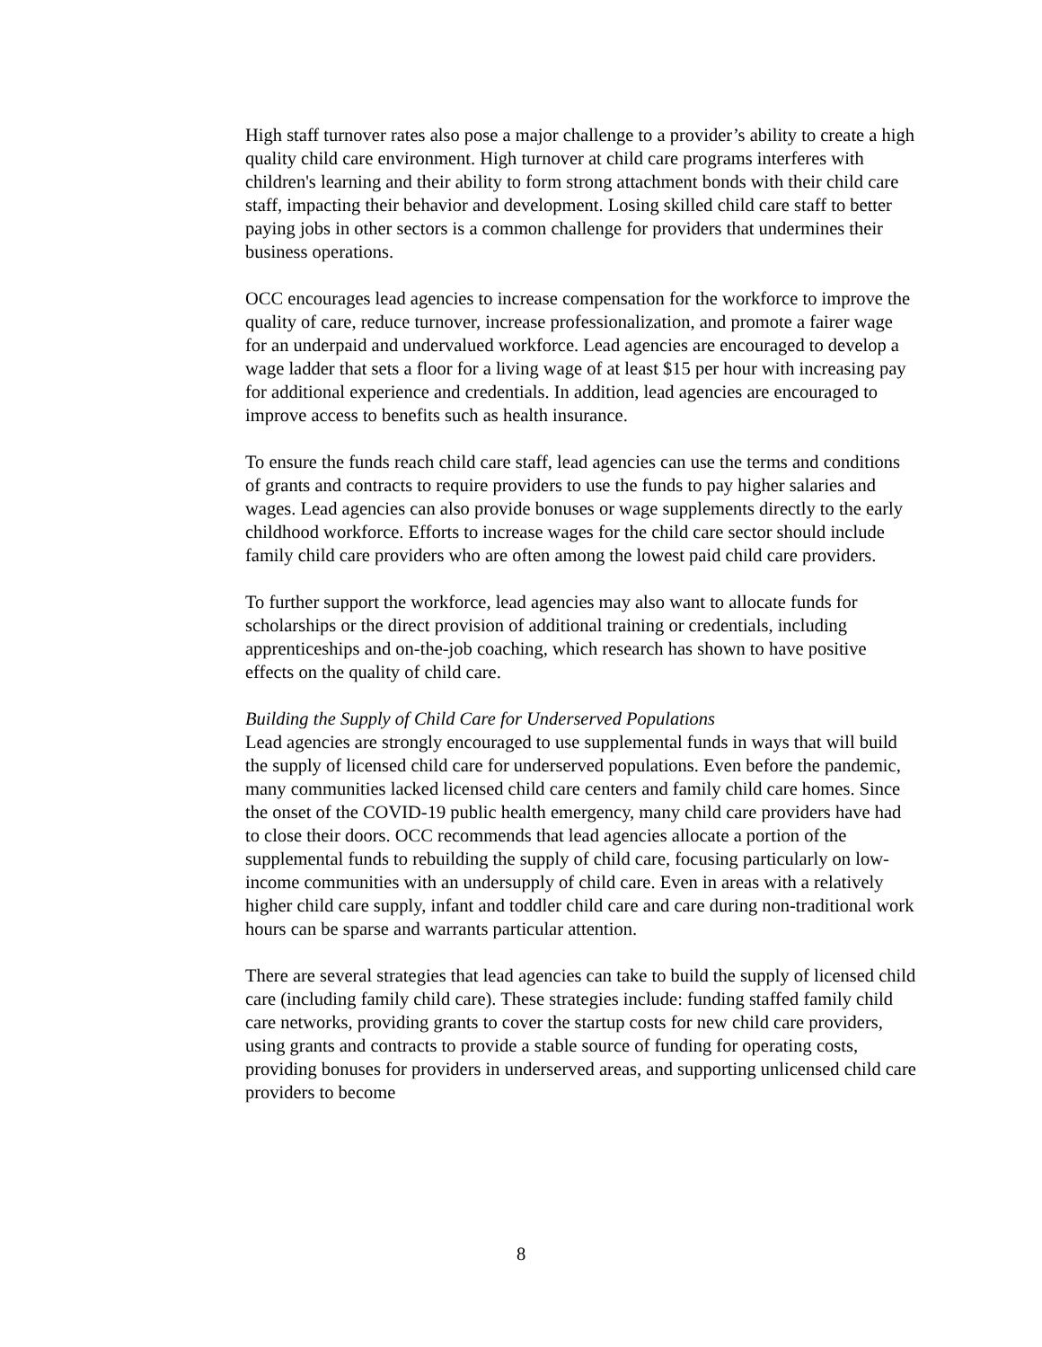High staff turnover rates also pose a major challenge to a provider’s ability to create a high quality child care environment. High turnover at child care programs interferes with children's learning and their ability to form strong attachment bonds with their child care staff, impacting their behavior and development. Losing skilled child care staff to better paying jobs in other sectors is a common challenge for providers that undermines their business operations.
OCC encourages lead agencies to increase compensation for the workforce to improve the quality of care, reduce turnover, increase professionalization, and promote a fairer wage for an underpaid and undervalued workforce. Lead agencies are encouraged to develop a wage ladder that sets a floor for a living wage of at least $15 per hour with increasing pay for additional experience and credentials. In addition, lead agencies are encouraged to improve access to benefits such as health insurance.
To ensure the funds reach child care staff, lead agencies can use the terms and conditions of grants and contracts to require providers to use the funds to pay higher salaries and wages. Lead agencies can also provide bonuses or wage supplements directly to the early childhood workforce. Efforts to increase wages for the child care sector should include family child care providers who are often among the lowest paid child care providers.
To further support the workforce, lead agencies may also want to allocate funds for scholarships or the direct provision of additional training or credentials, including apprenticeships and on-the-job coaching, which research has shown to have positive effects on the quality of child care.
Building the Supply of Child Care for Underserved Populations
Lead agencies are strongly encouraged to use supplemental funds in ways that will build the supply of licensed child care for underserved populations. Even before the pandemic, many communities lacked licensed child care centers and family child care homes. Since the onset of the COVID-19 public health emergency, many child care providers have had to close their doors. OCC recommends that lead agencies allocate a portion of the supplemental funds to rebuilding the supply of child care, focusing particularly on low-income communities with an undersupply of child care. Even in areas with a relatively higher child care supply, infant and toddler child care and care during non-traditional work hours can be sparse and warrants particular attention.
There are several strategies that lead agencies can take to build the supply of licensed child care (including family child care). These strategies include: funding staffed family child care networks, providing grants to cover the startup costs for new child care providers, using grants and contracts to provide a stable source of funding for operating costs, providing bonuses for providers in underserved areas, and supporting unlicensed child care providers to become
8